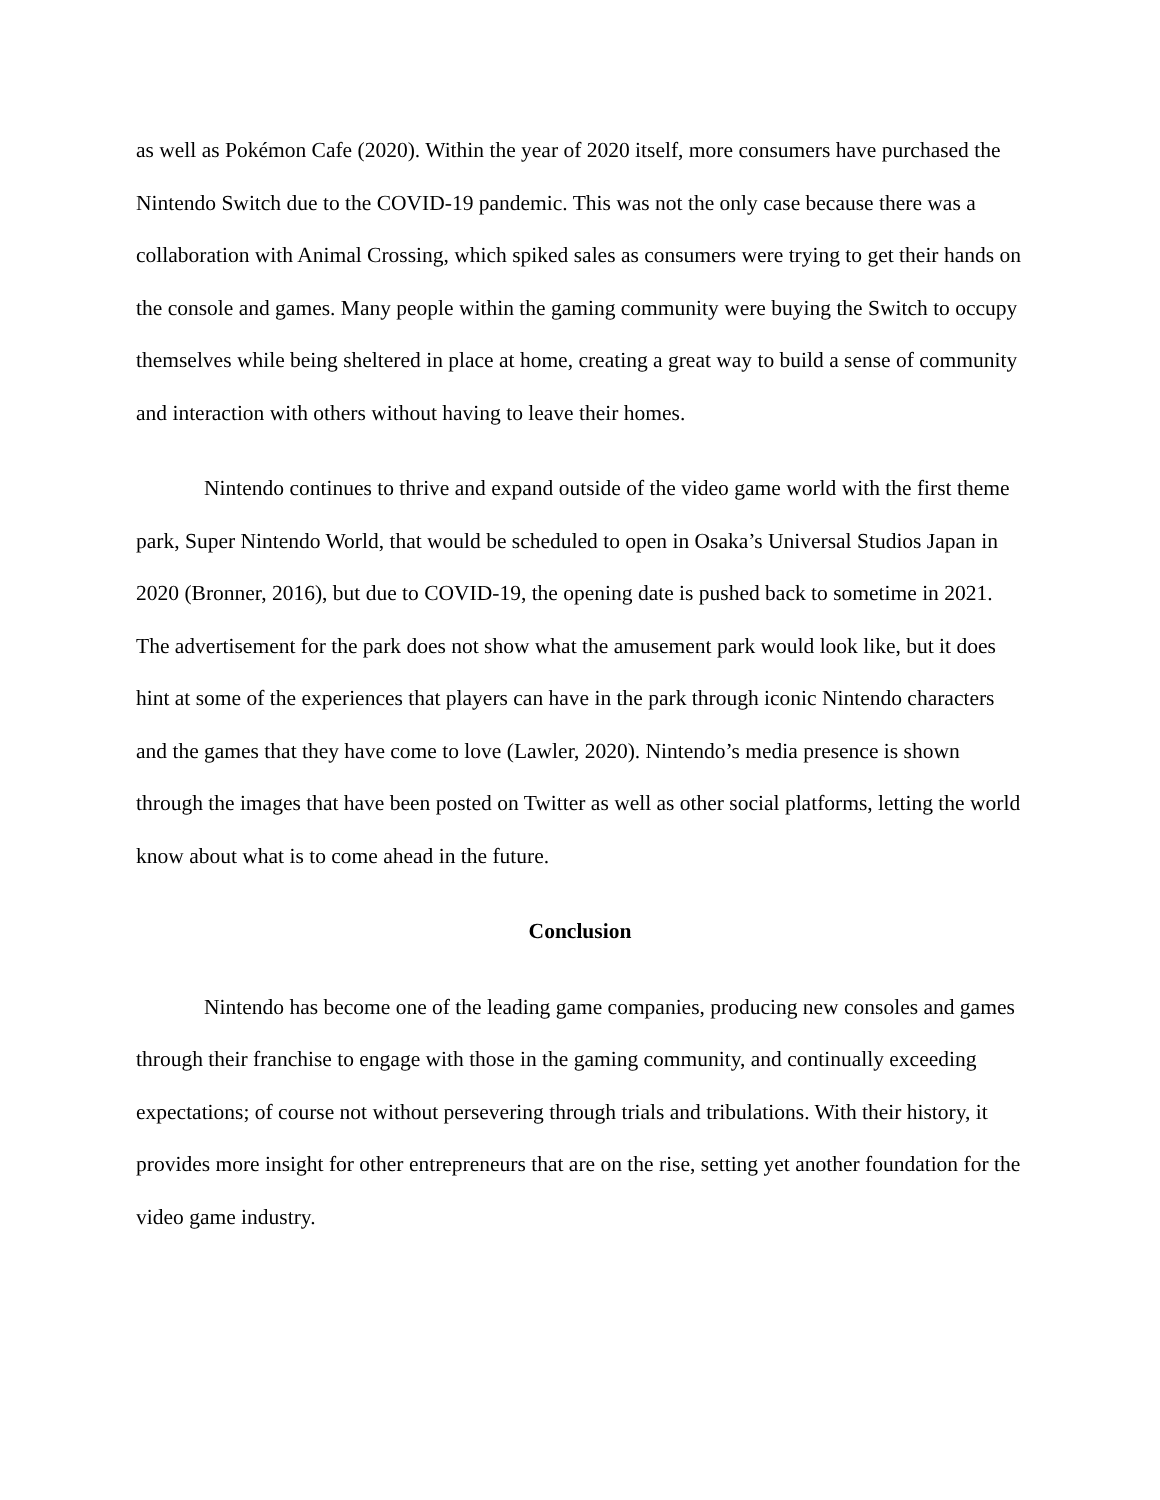as well as Pokémon Cafe (2020). Within the year of 2020 itself, more consumers have purchased the Nintendo Switch due to the COVID-19 pandemic. This was not the only case because there was a collaboration with Animal Crossing, which spiked sales as consumers were trying to get their hands on the console and games. Many people within the gaming community were buying the Switch to occupy themselves while being sheltered in place at home, creating a great way to build a sense of community and interaction with others without having to leave their homes.
Nintendo continues to thrive and expand outside of the video game world with the first theme park, Super Nintendo World, that would be scheduled to open in Osaka’s Universal Studios Japan in 2020 (Bronner, 2016), but due to COVID-19, the opening date is pushed back to sometime in 2021. The advertisement for the park does not show what the amusement park would look like, but it does hint at some of the experiences that players can have in the park through iconic Nintendo characters and the games that they have come to love (Lawler, 2020). Nintendo’s media presence is shown through the images that have been posted on Twitter as well as other social platforms, letting the world know about what is to come ahead in the future.
Conclusion
Nintendo has become one of the leading game companies, producing new consoles and games through their franchise to engage with those in the gaming community, and continually exceeding expectations; of course not without persevering through trials and tribulations. With their history, it provides more insight for other entrepreneurs that are on the rise, setting yet another foundation for the video game industry.